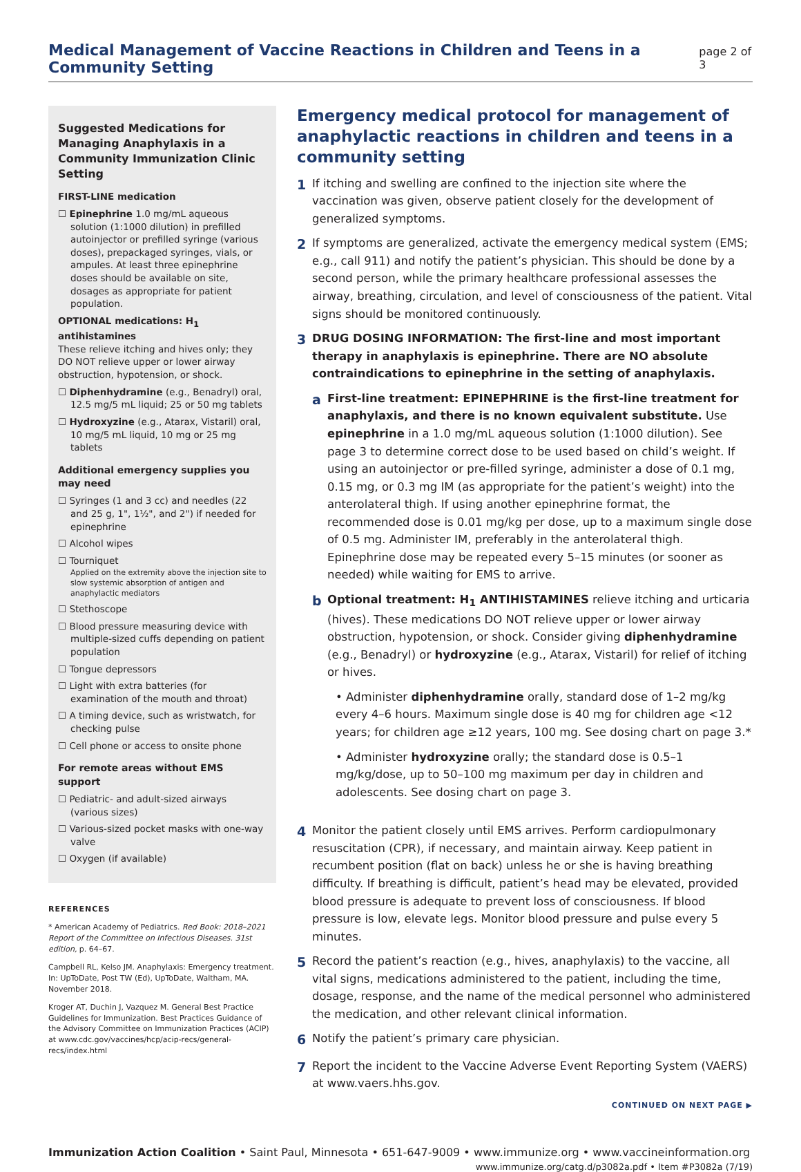Medical Management of Vaccine Reactions in Children and Teens in a Community Setting
page 2 of 3
Suggested Medications for Managing Anaphylaxis in a Community Immunization Clinic Setting
FIRST-LINE medication
☐ Epinephrine 1.0 mg/mL aqueous solution (1:1000 dilution) in prefilled autoinjector or prefilled syringe (various doses), prepackaged syringes, vials, or ampules. At least three epinephrine doses should be available on site, dosages as appropriate for patient population.
OPTIONAL medications: H<sub>1</sub> antihistamines
These relieve itching and hives only; they DO NOT relieve upper or lower airway obstruction, hypotension, or shock.
☐ Diphenhydramine (e.g., Benadryl) oral, 12.5 mg/5 mL liquid; 25 or 50 mg tablets
☐ Hydroxyzine (e.g., Atarax, Vistaril) oral, 10 mg/5 mL liquid, 10 mg or 25 mg tablets
Additional emergency supplies you may need
☐ Syringes (1 and 3 cc) and needles (22 and 25 g, 1", 1½", and 2") if needed for epinephrine
☐ Alcohol wipes
☐ Tourniquet
Applied on the extremity above the injection site to slow systemic absorption of antigen and anaphylactic mediators
☐ Stethoscope
☐ Blood pressure measuring device with multiple-sized cuffs depending on patient population
☐ Tongue depressors
☐ Light with extra batteries (for examination of the mouth and throat)
☐ A timing device, such as wristwatch, for checking pulse
☐ Cell phone or access to onsite phone
For remote areas without EMS support
☐ Pediatric- and adult-sized airways (various sizes)
☐ Various-sized pocket masks with one-way valve
☐ Oxygen (if available)
REFERENCES
* American Academy of Pediatrics. Red Book: 2018–2021 Report of the Committee on Infectious Diseases. 31st edition, p. 64–67.
Campbell RL, Kelso JM. Anaphylaxis: Emergency treatment. In: UpToDate, Post TW (Ed), UpToDate, Waltham, MA. November 2018.
Kroger AT, Duchin J, Vazquez M. General Best Practice Guidelines for Immunization. Best Practices Guidance of the Advisory Committee on Immunization Practices (ACIP) at www.cdc.gov/vaccines/hcp/acip-recs/general-recs/index.html
Emergency medical protocol for management of anaphylactic reactions in children and teens in a community setting
1
If itching and swelling are confined to the injection site where the vaccination was given, observe patient closely for the development of generalized symptoms.
2
If symptoms are generalized, activate the emergency medical system (EMS; e.g., call 911) and notify the patient’s physician. This should be done by a second person, while the primary healthcare professional assesses the airway, breathing, circulation, and level of consciousness of the patient. Vital signs should be monitored continuously.
3
DRUG DOSING INFORMATION: The first-line and most important therapy in anaphylaxis is epinephrine. There are NO absolute contraindications to epinephrine in the setting of anaphylaxis.
a
First-line treatment: EPINEPHRINE is the first-line treatment for anaphylaxis, and there is no known equivalent substitute. Use epinephrine in a 1.0 mg/mL aqueous solution (1:1000 dilution). See page 3 to determine correct dose to be used based on child’s weight. If using an autoinjector or pre-filled syringe, administer a dose of 0.1 mg, 0.15 mg, or 0.3 mg IM (as appropriate for the patient’s weight) into the anterolateral thigh. If using another epinephrine format, the recommended dose is 0.01 mg/kg per dose, up to a maximum single dose of 0.5 mg. Administer IM, preferably in the anterolateral thigh. Epinephrine dose may be repeated every 5–15 minutes (or sooner as needed) while waiting for EMS to arrive.
b
Optional treatment: H<sub>1</sub> ANTIHISTAMINES relieve itching and urticaria (hives). These medications DO NOT relieve upper or lower airway obstruction, hypotension, or shock. Consider giving diphenhydramine (e.g., Benadryl) or hydroxyzine (e.g., Atarax, Vistaril) for relief of itching or hives.
• Administer diphenhydramine orally, standard dose of 1–2 mg/kg every 4–6 hours. Maximum single dose is 40 mg for children age <12 years; for children age ≥12 years, 100 mg. See dosing chart on page 3.*
• Administer hydroxyzine orally; the standard dose is 0.5–1 mg/kg/dose, up to 50–100 mg maximum per day in children and adolescents. See dosing chart on page 3.
4
Monitor the patient closely until EMS arrives. Perform cardiopulmonary resuscitation (CPR), if necessary, and maintain airway. Keep patient in recumbent position (flat on back) unless he or she is having breathing difficulty. If breathing is difficult, patient’s head may be elevated, provided blood pressure is adequate to prevent loss of consciousness. If blood pressure is low, elevate legs. Monitor blood pressure and pulse every 5 minutes.
5
Record the patient’s reaction (e.g., hives, anaphylaxis) to the vaccine, all vital signs, medications administered to the patient, including the time, dosage, response, and the name of the medical personnel who administered the medication, and other relevant clinical information.
6
Notify the patient’s primary care physician.
7
Report the incident to the Vaccine Adverse Event Reporting System (VAERS) at www.vaers.hhs.gov.
CONTINUED ON NEXT PAGE ▶
Immunization Action Coalition • Saint Paul, Minnesota • 651-647-9009 • www.immunize.org • www.vaccineinformation.org
www.immunize.org/catg.d/p3082a.pdf • Item #P3082a (7/19)